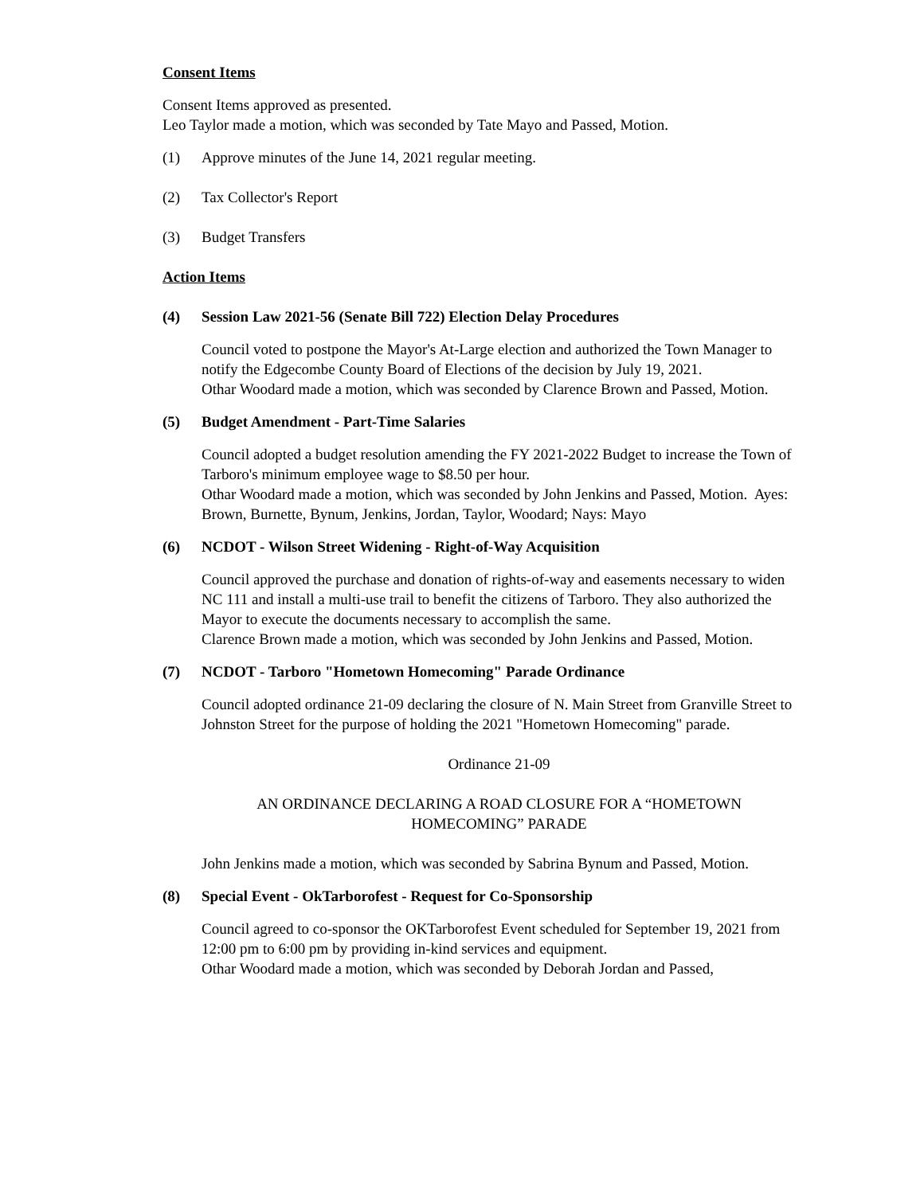Consent Items
Consent Items approved as presented.
Leo Taylor made a motion, which was seconded by Tate Mayo and Passed, Motion.
(1) Approve minutes of the June 14, 2021 regular meeting.
(2) Tax Collector's Report
(3) Budget Transfers
Action Items
(4) Session Law 2021-56 (Senate Bill 722) Election Delay Procedures
Council voted to postpone the Mayor's At-Large election and authorized the Town Manager to notify the Edgecombe County Board of Elections of the decision by July 19, 2021.
Othar Woodard made a motion, which was seconded by Clarence Brown and Passed, Motion.
(5) Budget Amendment - Part-Time Salaries
Council adopted a budget resolution amending the FY 2021-2022 Budget to increase the Town of Tarboro's minimum employee wage to $8.50 per hour.
Othar Woodard made a motion, which was seconded by John Jenkins and Passed, Motion. Ayes: Brown, Burnette, Bynum, Jenkins, Jordan, Taylor, Woodard; Nays: Mayo
(6) NCDOT - Wilson Street Widening - Right-of-Way Acquisition
Council approved the purchase and donation of rights-of-way and easements necessary to widen NC 111 and install a multi-use trail to benefit the citizens of Tarboro. They also authorized the Mayor to execute the documents necessary to accomplish the same.
Clarence Brown made a motion, which was seconded by John Jenkins and Passed, Motion.
(7) NCDOT - Tarboro "Hometown Homecoming" Parade Ordinance
Council adopted ordinance 21-09 declaring the closure of N. Main Street from Granville Street to Johnston Street for the purpose of holding the 2021 "Hometown Homecoming" parade.
Ordinance 21-09
AN ORDINANCE DECLARING A ROAD CLOSURE FOR A “HOMETOWN HOMECOMING” PARADE
John Jenkins made a motion, which was seconded by Sabrina Bynum and Passed, Motion.
(8) Special Event - OkTarborofest - Request for Co-Sponsorship
Council agreed to co-sponsor the OKTarborofest Event scheduled for September 19, 2021 from 12:00 pm to 6:00 pm by providing in-kind services and equipment.
Othar Woodard made a motion, which was seconded by Deborah Jordan and Passed,